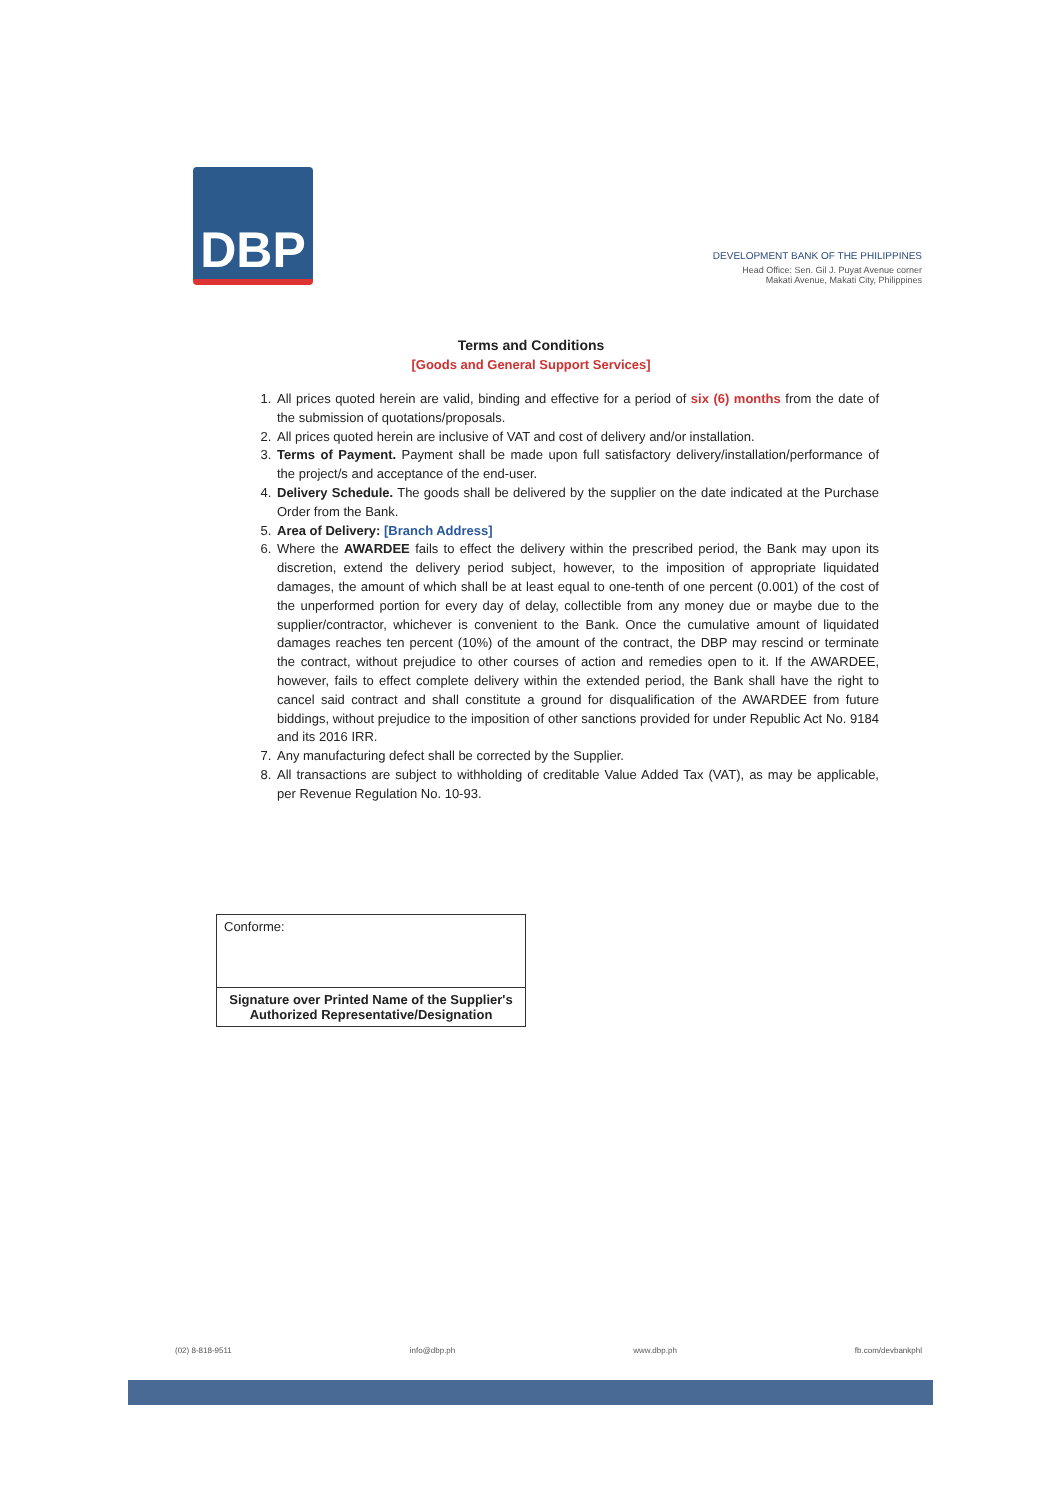DBP
DEVELOPMENT BANK OF THE PHILIPPINES
Head Office: Sen. Gil J. Puyat Avenue corner
Makati Avenue, Makati City, Philippines
Terms and Conditions
[Goods and General Support Services]
1. All prices quoted herein are valid, binding and effective for a period of six (6) months from the date of the submission of quotations/proposals.
2. All prices quoted herein are inclusive of VAT and cost of delivery and/or installation.
3. Terms of Payment. Payment shall be made upon full satisfactory delivery/installation/performance of the project/s and acceptance of the end-user.
4. Delivery Schedule. The goods shall be delivered by the supplier on the date indicated at the Purchase Order from the Bank.
5. Area of Delivery: [Branch Address]
6. Where the AWARDEE fails to effect the delivery within the prescribed period, the Bank may upon its discretion, extend the delivery period subject, however, to the imposition of appropriate liquidated damages, the amount of which shall be at least equal to one-tenth of one percent (0.001) of the cost of the unperformed portion for every day of delay, collectible from any money due or maybe due to the supplier/contractor, whichever is convenient to the Bank. Once the cumulative amount of liquidated damages reaches ten percent (10%) of the amount of the contract, the DBP may rescind or terminate the contract, without prejudice to other courses of action and remedies open to it. If the AWARDEE, however, fails to effect complete delivery within the extended period, the Bank shall have the right to cancel said contract and shall constitute a ground for disqualification of the AWARDEE from future biddings, without prejudice to the imposition of other sanctions provided for under Republic Act No. 9184 and its 2016 IRR.
7. Any manufacturing defect shall be corrected by the Supplier.
8. All transactions are subject to withholding of creditable Value Added Tax (VAT), as may be applicable, per Revenue Regulation No. 10-93.
| Conforme: |
| Signature over Printed Name of the Supplier's Authorized Representative/Designation |
(02) 8-818-9511 info@dbp.ph www.dbp.ph fb.com/devbankphl